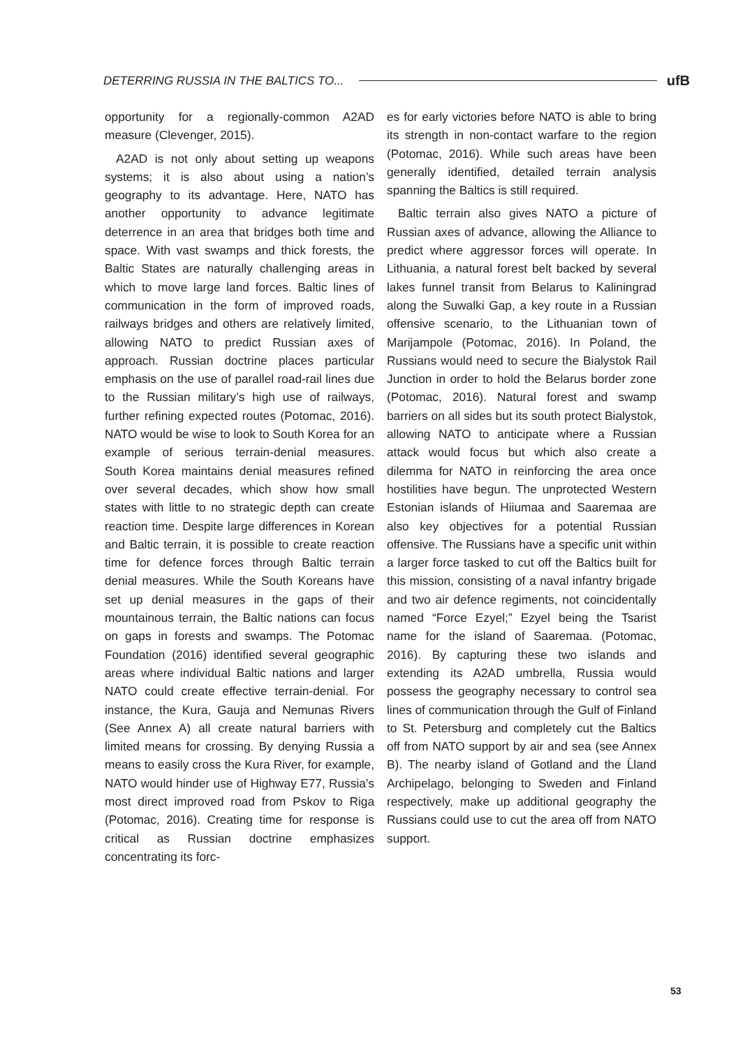DETERRING RUSSIA IN THE BALTICS TO... ufB
opportunity for a regionally-common A2AD measure (Clevenger, 2015).
A2AD is not only about setting up weapons systems; it is also about using a nation’s geography to its advantage. Here, NATO has another opportunity to advance legitimate deterrence in an area that bridges both time and space. With vast swamps and thick forests, the Baltic States are naturally challenging areas in which to move large land forces. Baltic lines of communication in the form of improved roads, railways bridges and others are relatively limited, allowing NATO to predict Russian axes of approach. Russian doctrine places particular emphasis on the use of parallel road-rail lines due to the Russian military’s high use of railways, further refining expected routes (Potomac, 2016). NATO would be wise to look to South Korea for an example of serious terrain-denial measures. South Korea maintains denial measures refined over several decades, which show how small states with little to no strategic depth can create reaction time. Despite large differences in Korean and Baltic terrain, it is possible to create reaction time for defence forces through Baltic terrain denial measures. While the South Koreans have set up denial measures in the gaps of their mountainous terrain, the Baltic nations can focus on gaps in forests and swamps. The Potomac Foundation (2016) identified several geographic areas where individual Baltic nations and larger NATO could create effective terrain-denial. For instance, the Kura, Gauja and Nemunas Rivers (See Annex A) all create natural barriers with limited means for crossing. By denying Russia a means to easily cross the Kura River, for example, NATO would hinder use of Highway E77, Russia’s most direct improved road from Pskov to Riga (Potomac, 2016). Creating time for response is critical as Russian doctrine emphasizes concentrating its forc-
es for early victories before NATO is able to bring its strength in non-contact warfare to the region (Potomac, 2016). While such areas have been generally identified, detailed terrain analysis spanning the Baltics is still required.
Baltic terrain also gives NATO a picture of Russian axes of advance, allowing the Alliance to predict where aggressor forces will operate. In Lithuania, a natural forest belt backed by several lakes funnel transit from Belarus to Kaliningrad along the Suwalki Gap, a key route in a Russian offensive scenario, to the Lithuanian town of Marijampole (Potomac, 2016). In Poland, the Russians would need to secure the Bialystok Rail Junction in order to hold the Belarus border zone (Potomac, 2016). Natural forest and swamp barriers on all sides but its south protect Bialystok, allowing NATO to anticipate where a Russian attack would focus but which also create a dilemma for NATO in reinforcing the area once hostilities have begun. The unprotected Western Estonian islands of Hiiumaa and Saaremaa are also key objectives for a potential Russian offensive. The Russians have a specific unit within a larger force tasked to cut off the Baltics built for this mission, consisting of a naval infantry brigade and two air defence regiments, not coincidentally named “Force Ezyel;” Ezyel being the Tsarist name for the island of Saaremaa. (Potomac, 2016). By capturing these two islands and extending its A2AD umbrella, Russia would possess the geography necessary to control sea lines of communication through the Gulf of Finland to St. Petersburg and completely cut the Baltics off from NATO support by air and sea (see Annex B). The nearby island of Gotland and the Ĺland Archipelago, belonging to Sweden and Finland respectively, make up additional geography the Russians could use to cut the area off from NATO support.
53